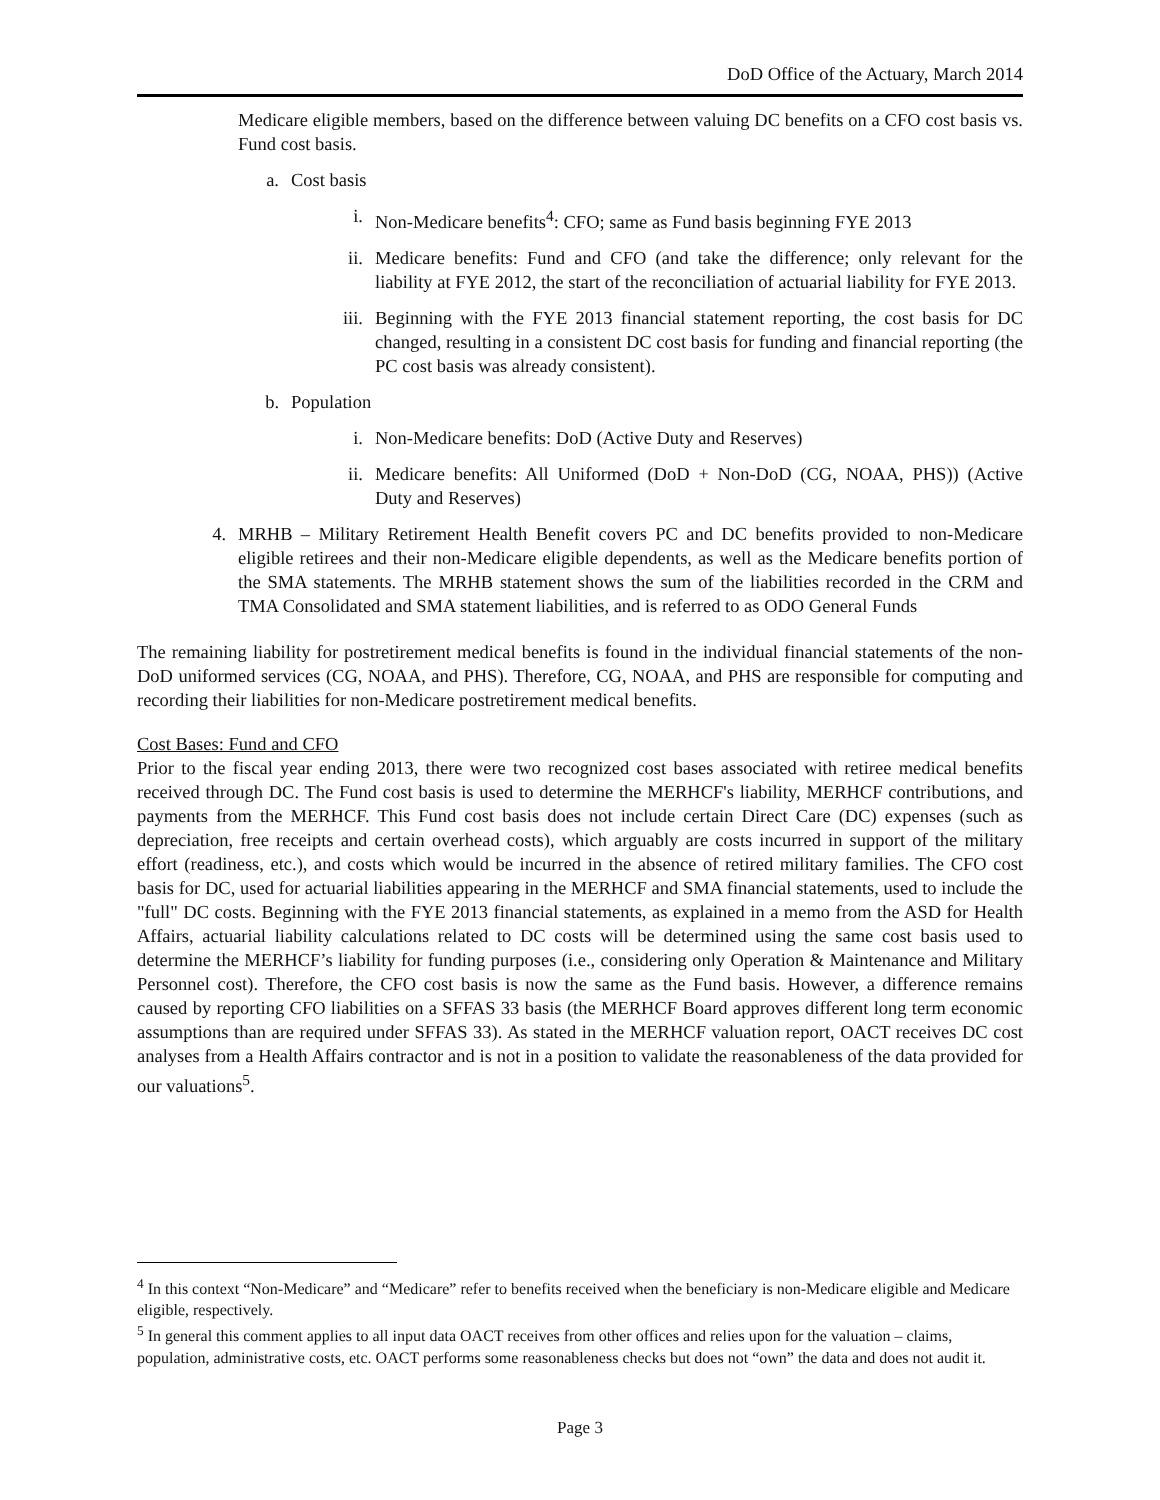DoD Office of the Actuary, March 2014
Medicare eligible members, based on the difference between valuing DC benefits on a CFO cost basis vs. Fund cost basis.
a. Cost basis
i. Non-Medicare benefits<sup>4</sup>: CFO; same as Fund basis beginning FYE 2013
ii. Medicare benefits: Fund and CFO (and take the difference; only relevant for the liability at FYE 2012, the start of the reconciliation of actuarial liability for FYE 2013.
iii. Beginning with the FYE 2013 financial statement reporting, the cost basis for DC changed, resulting in a consistent DC cost basis for funding and financial reporting (the PC cost basis was already consistent).
b. Population
i. Non-Medicare benefits: DoD (Active Duty and Reserves)
ii. Medicare benefits: All Uniformed (DoD + Non-DoD (CG, NOAA, PHS)) (Active Duty and Reserves)
4. MRHB – Military Retirement Health Benefit covers PC and DC benefits provided to non-Medicare eligible retirees and their non-Medicare eligible dependents, as well as the Medicare benefits portion of the SMA statements. The MRHB statement shows the sum of the liabilities recorded in the CRM and TMA Consolidated and SMA statement liabilities, and is referred to as ODO General Funds
The remaining liability for postretirement medical benefits is found in the individual financial statements of the non-DoD uniformed services (CG, NOAA, and PHS). Therefore, CG, NOAA, and PHS are responsible for computing and recording their liabilities for non-Medicare postretirement medical benefits.
Cost Bases: Fund and CFO
Prior to the fiscal year ending 2013, there were two recognized cost bases associated with retiree medical benefits received through DC. The Fund cost basis is used to determine the MERHCF's liability, MERHCF contributions, and payments from the MERHCF. This Fund cost basis does not include certain Direct Care (DC) expenses (such as depreciation, free receipts and certain overhead costs), which arguably are costs incurred in support of the military effort (readiness, etc.), and costs which would be incurred in the absence of retired military families. The CFO cost basis for DC, used for actuarial liabilities appearing in the MERHCF and SMA financial statements, used to include the "full" DC costs. Beginning with the FYE 2013 financial statements, as explained in a memo from the ASD for Health Affairs, actuarial liability calculations related to DC costs will be determined using the same cost basis used to determine the MERHCF’s liability for funding purposes (i.e., considering only Operation & Maintenance and Military Personnel cost). Therefore, the CFO cost basis is now the same as the Fund basis. However, a difference remains caused by reporting CFO liabilities on a SFFAS 33 basis (the MERHCF Board approves different long term economic assumptions than are required under SFFAS 33). As stated in the MERHCF valuation report, OACT receives DC cost analyses from a Health Affairs contractor and is not in a position to validate the reasonableness of the data provided for our valuations<sup>5</sup>.
<sup>4</sup> In this context “Non-Medicare” and “Medicare” refer to benefits received when the beneficiary is non-Medicare eligible and Medicare eligible, respectively.
<sup>5</sup> In general this comment applies to all input data OACT receives from other offices and relies upon for the valuation – claims, population, administrative costs, etc. OACT performs some reasonableness checks but does not “own” the data and does not audit it.
Page 3